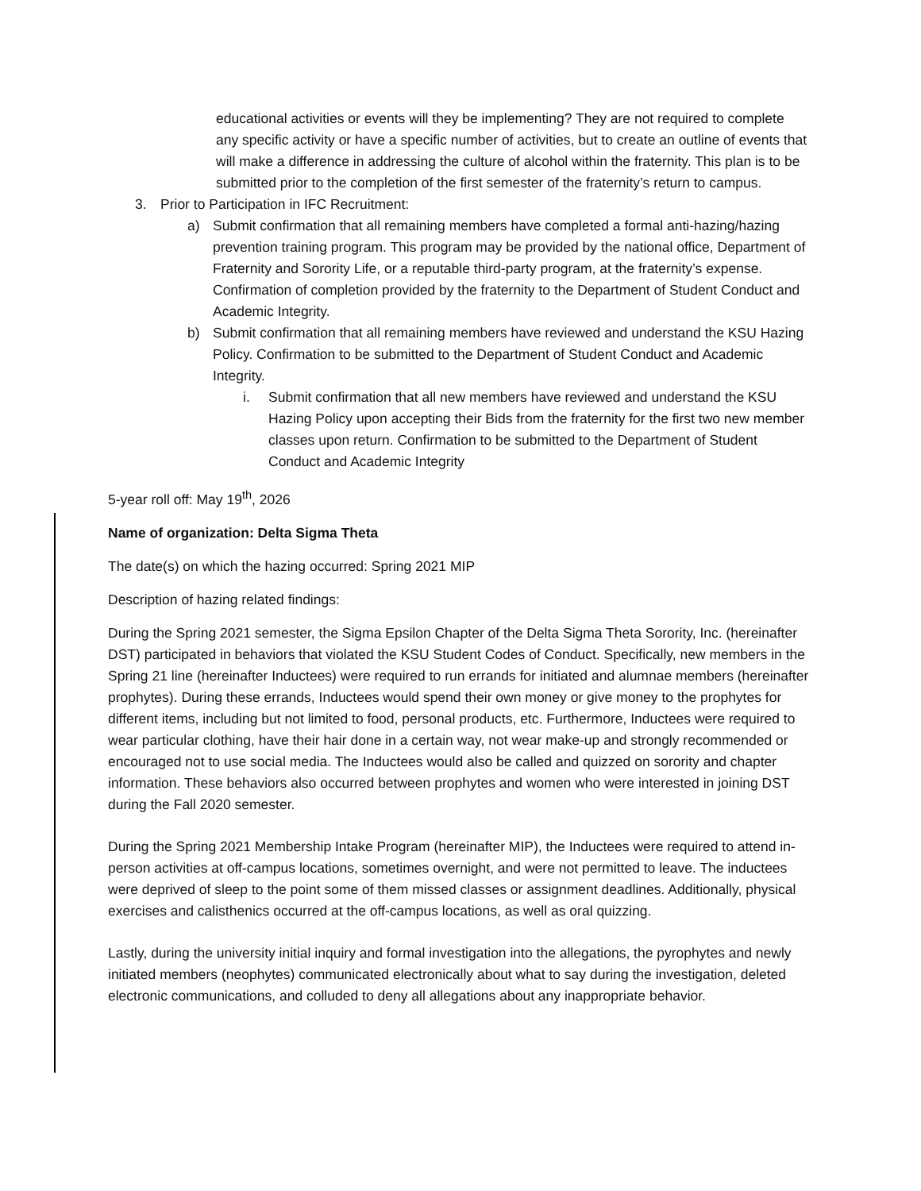educational activities or events will they be implementing? They are not required to complete any specific activity or have a specific number of activities, but to create an outline of events that will make a difference in addressing the culture of alcohol within the fraternity. This plan is to be submitted prior to the completion of the first semester of the fraternity’s return to campus.
3. Prior to Participation in IFC Recruitment:
a) Submit confirmation that all remaining members have completed a formal anti-hazing/hazing prevention training program. This program may be provided by the national office, Department of Fraternity and Sorority Life, or a reputable third-party program, at the fraternity’s expense. Confirmation of completion provided by the fraternity to the Department of Student Conduct and Academic Integrity.
b) Submit confirmation that all remaining members have reviewed and understand the KSU Hazing Policy. Confirmation to be submitted to the Department of Student Conduct and Academic Integrity.
i. Submit confirmation that all new members have reviewed and understand the KSU Hazing Policy upon accepting their Bids from the fraternity for the first two new member classes upon return. Confirmation to be submitted to the Department of Student Conduct and Academic Integrity
5-year roll off: May 19<sup>th</sup>, 2026
Name of organization: Delta Sigma Theta
The date(s) on which the hazing occurred: Spring 2021 MIP
Description of hazing related findings:
During the Spring 2021 semester, the Sigma Epsilon Chapter of the Delta Sigma Theta Sorority, Inc. (hereinafter DST) participated in behaviors that violated the KSU Student Codes of Conduct. Specifically, new members in the Spring 21 line (hereinafter Inductees) were required to run errands for initiated and alumnae members (hereinafter prophytes). During these errands, Inductees would spend their own money or give money to the prophytes for different items, including but not limited to food, personal products, etc. Furthermore, Inductees were required to wear particular clothing, have their hair done in a certain way, not wear make-up and strongly recommended or encouraged not to use social media. The Inductees would also be called and quizzed on sorority and chapter information. These behaviors also occurred between prophytes and women who were interested in joining DST during the Fall 2020 semester.
During the Spring 2021 Membership Intake Program (hereinafter MIP), the Inductees were required to attend in-person activities at off-campus locations, sometimes overnight, and were not permitted to leave. The inductees were deprived of sleep to the point some of them missed classes or assignment deadlines. Additionally, physical exercises and calisthenics occurred at the off-campus locations, as well as oral quizzing.
Lastly, during the university initial inquiry and formal investigation into the allegations, the pyrophytes and newly initiated members (neophytes) communicated electronically about what to say during the investigation, deleted electronic communications, and colluded to deny all allegations about any inappropriate behavior.